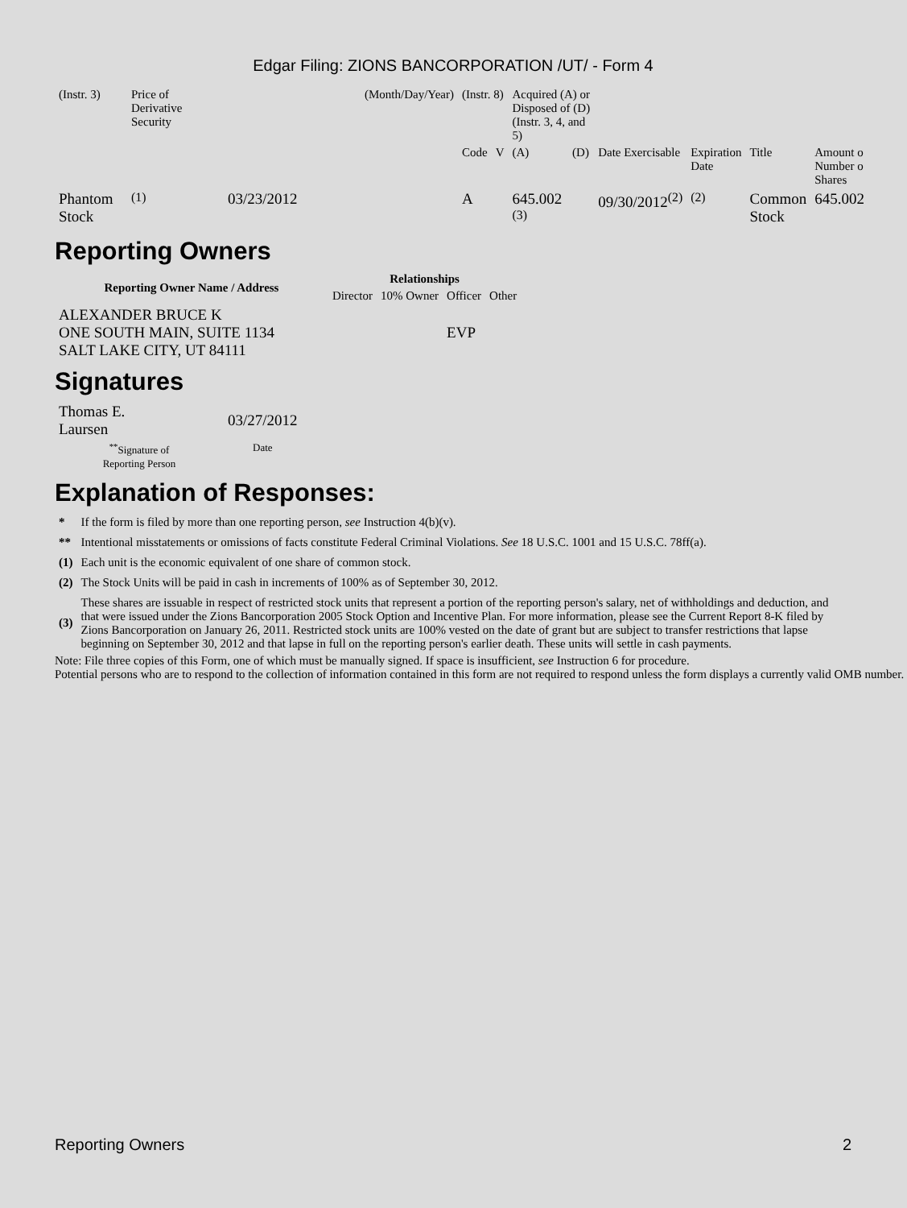Edgar Filing: ZIONS BANCORPORATION /UT/ - Form 4
| (Instr. 3) | Price of Derivative Security | | (Month/Day/Year) | (Instr. 8) | | Acquired (A) or Disposed of (D) (Instr. 3, 4, and 5) | | | | | |
| | | | | Code | V | (A) | (D) | Date Exercisable | Expiration Date | Title | Amount o Number o Shares |
| Phantom Stock | <sup>(1)</sup> | 03/23/2012 | | A | | 645.002 <sup>(3)</sup> | | 09/30/2012<sup>(2)</sup> | <sup>(2)</sup> | Common Stock | 645.002 |
Reporting Owners
| Reporting Owner Name / Address | Relationships | | | |
| --- | --- | --- | --- | --- |
| | Director | 10% Owner | Officer | Other |
| ALEXANDER BRUCE K ONE SOUTH MAIN, SUITE 1134 SALT LAKE CITY, UT 84111 | | | EVP | |
Signatures
| Thomas E. Laursen | 03/27/2012 |
| <sup>**</sup> Signature of Reporting Person | Date |
Explanation of Responses:
| * | If the form is filed by more than one reporting person, see Instruction 4(b)(v). |
| ** | Intentional misstatements or omissions of facts constitute Federal Criminal Violations. See 18 U.S.C. 1001 and 15 U.S.C. 78ff(a). |
| (1) | Each unit is the economic equivalent of one share of common stock. |
| (2) | The Stock Units will be paid in cash in increments of 100% as of September 30, 2012. |
| (3) | These shares are issuable in respect of restricted stock units that represent a portion of the reporting person's salary, net of withholdings and deduction, and that were issued under the Zions Bancorporation 2005 Stock Option and Incentive Plan. For more information, please see the Current Report 8-K filed by Zions Bancorporation on January 26, 2011. Restricted stock units are 100% vested on the date of grant but are subject to transfer restrictions that lapse beginning on September 30, 2012 and that lapse in full on the reporting person's earlier death. These units will settle in cash payments. |
Note: File three copies of this Form, one of which must be manually signed. If space is insufficient, see Instruction 6 for procedure.
Potential persons who are to respond to the collection of information contained in this form are not required to respond unless the form displays a currently valid OMB number.
Reporting Owners 2